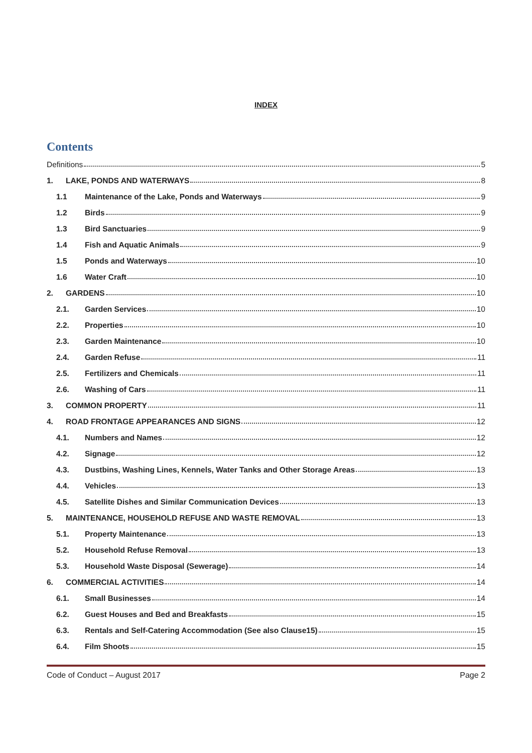INDEX
Contents
Definitions 5
1. LAKE, PONDS AND WATERWAYS 8
1.1 Maintenance of the Lake, Ponds and Waterways 9
1.2 Birds 9
1.3 Bird Sanctuaries 9
1.4 Fish and Aquatic Animals 9
1.5 Ponds and Waterways 10
1.6 Water Craft 10
2. GARDENS 10
2.1. Garden Services 10
2.2. Properties 10
2.3. Garden Maintenance 10
2.4. Garden Refuse 11
2.5. Fertilizers and Chemicals 11
2.6. Washing of Cars 11
3. COMMON PROPERTY 11
4. ROAD FRONTAGE APPEARANCES AND SIGNS 12
4.1. Numbers and Names 12
4.2. Signage 12
4.3. Dustbins, Washing Lines, Kennels, Water Tanks and Other Storage Areas 13
4.4. Vehicles 13
4.5. Satellite Dishes and Similar Communication Devices 13
5. MAINTENANCE, HOUSEHOLD REFUSE AND WASTE REMOVAL 13
5.1. Property Maintenance 13
5.2. Household Refuse Removal 13
5.3. Household Waste Disposal (Sewerage) 14
6. COMMERCIAL ACTIVITIES 14
6.1. Small Businesses 14
6.2. Guest Houses and Bed and Breakfasts 15
6.3. Rentals and Self-Catering Accommodation (See also Clause15) 15
6.4. Film Shoots 15
Code of Conduct – August 2017 Page 2